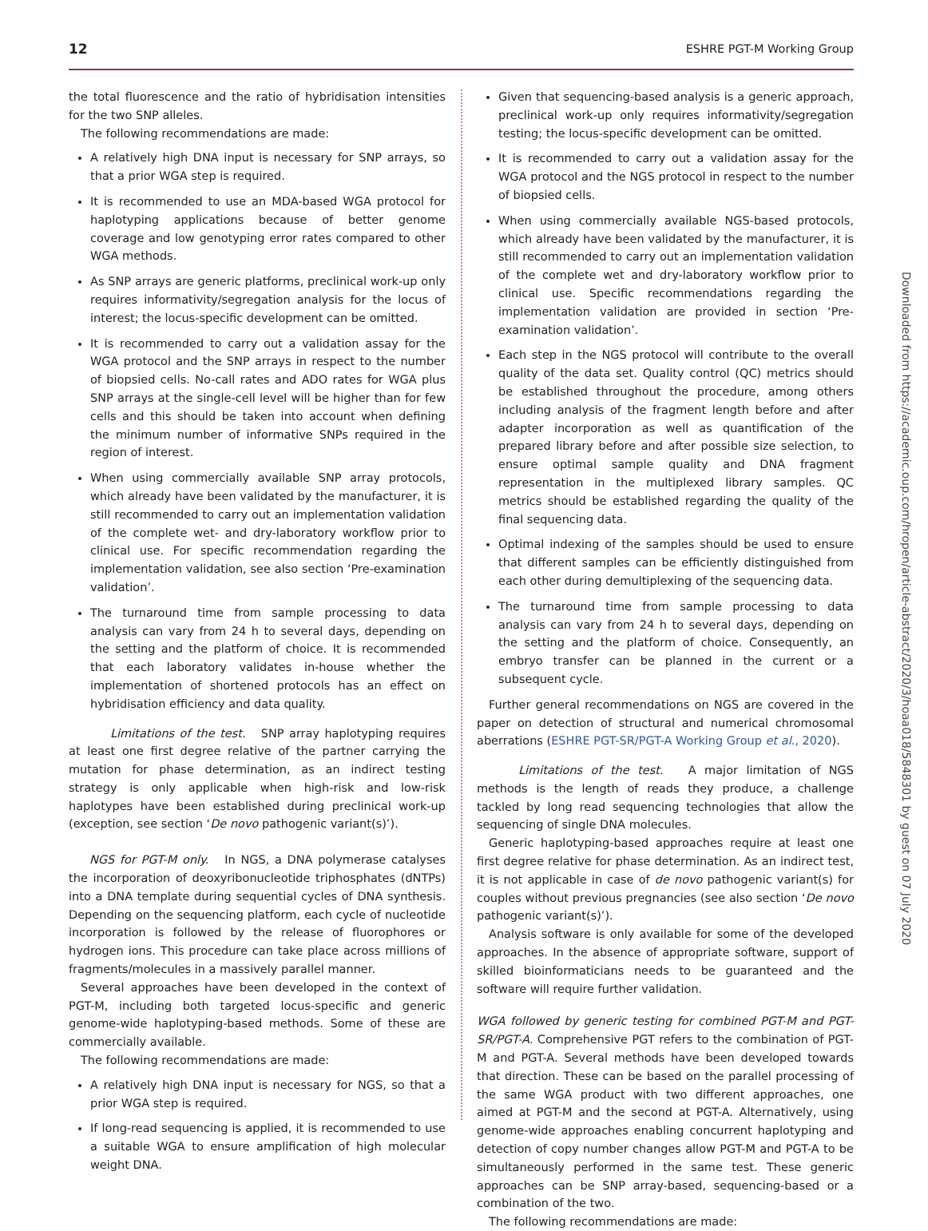12 ESHRE PGT-M Working Group
the total fluorescence and the ratio of hybridisation intensities for the two SNP alleles.
The following recommendations are made:
A relatively high DNA input is necessary for SNP arrays, so that a prior WGA step is required.
It is recommended to use an MDA-based WGA protocol for haplotyping applications because of better genome coverage and low genotyping error rates compared to other WGA methods.
As SNP arrays are generic platforms, preclinical work-up only requires informativity/segregation analysis for the locus of interest; the locus-specific development can be omitted.
It is recommended to carry out a validation assay for the WGA protocol and the SNP arrays in respect to the number of biopsied cells. No-call rates and ADO rates for WGA plus SNP arrays at the single-cell level will be higher than for few cells and this should be taken into account when defining the minimum number of informative SNPs required in the region of interest.
When using commercially available SNP array protocols, which already have been validated by the manufacturer, it is still recommended to carry out an implementation validation of the complete wet- and dry-laboratory workflow prior to clinical use. For specific recommendation regarding the implementation validation, see also section ‘Pre-examination validation’.
The turnaround time from sample processing to data analysis can vary from 24 h to several days, depending on the setting and the platform of choice. It is recommended that each laboratory validates in-house whether the implementation of shortened protocols has an effect on hybridisation efficiency and data quality.
Limitations of the test. SNP array haplotyping requires at least one first degree relative of the partner carrying the mutation for phase determination, as an indirect testing strategy is only applicable when high-risk and low-risk haplotypes have been established during preclinical work-up (exception, see section ‘De novo pathogenic variant(s)’).
NGS for PGT-M only. In NGS, a DNA polymerase catalyses the incorporation of deoxyribonucleotide triphosphates (dNTPs) into a DNA template during sequential cycles of DNA synthesis. Depending on the sequencing platform, each cycle of nucleotide incorporation is followed by the release of fluorophores or hydrogen ions. This procedure can take place across millions of fragments/molecules in a massively parallel manner.
Several approaches have been developed in the context of PGT-M, including both targeted locus-specific and generic genome-wide haplotyping-based methods. Some of these are commercially available.
The following recommendations are made:
A relatively high DNA input is necessary for NGS, so that a prior WGA step is required.
If long-read sequencing is applied, it is recommended to use a suitable WGA to ensure amplification of high molecular weight DNA.
Given that sequencing-based analysis is a generic approach, preclinical work-up only requires informativity/segregation testing; the locus-specific development can be omitted.
It is recommended to carry out a validation assay for the WGA protocol and the NGS protocol in respect to the number of biopsied cells.
When using commercially available NGS-based protocols, which already have been validated by the manufacturer, it is still recommended to carry out an implementation validation of the complete wet and dry-laboratory workflow prior to clinical use. Specific recommendations regarding the implementation validation are provided in section ‘Pre-examination validation’.
Each step in the NGS protocol will contribute to the overall quality of the data set. Quality control (QC) metrics should be established throughout the procedure, among others including analysis of the fragment length before and after adapter incorporation as well as quantification of the prepared library before and after possible size selection, to ensure optimal sample quality and DNA fragment representation in the multiplexed library samples. QC metrics should be established regarding the quality of the final sequencing data.
Optimal indexing of the samples should be used to ensure that different samples can be efficiently distinguished from each other during demultiplexing of the sequencing data.
The turnaround time from sample processing to data analysis can vary from 24 h to several days, depending on the setting and the platform of choice. Consequently, an embryo transfer can be planned in the current or a subsequent cycle.
Further general recommendations on NGS are covered in the paper on detection of structural and numerical chromosomal aberrations (ESHRE PGT-SR/PGT-A Working Group et al., 2020).
Limitations of the test. A major limitation of NGS methods is the length of reads they produce, a challenge tackled by long read sequencing technologies that allow the sequencing of single DNA molecules.
Generic haplotyping-based approaches require at least one first degree relative for phase determination. As an indirect test, it is not applicable in case of de novo pathogenic variant(s) for couples without previous pregnancies (see also section ‘De novo pathogenic variant(s)’).
Analysis software is only available for some of the developed approaches. In the absence of appropriate software, support of skilled bioinformaticians needs to be guaranteed and the software will require further validation.
WGA followed by generic testing for combined PGT-M and PGT-SR/PGT-A. Comprehensive PGT refers to the combination of PGT-M and PGT-A. Several methods have been developed towards that direction. These can be based on the parallel processing of the same WGA product with two different approaches, one aimed at PGT-M and the second at PGT-A. Alternatively, using genome-wide approaches enabling concurrent haplotyping and detection of copy number changes allow PGT-M and PGT-A to be simultaneously performed in the same test. These generic approaches can be SNP array-based, sequencing-based or a combination of the two.
The following recommendations are made:
Downloaded from https://academic.oup.com/hropen/article-abstract/2020/3/hoaa018/5848301 by guest on 07 July 2020